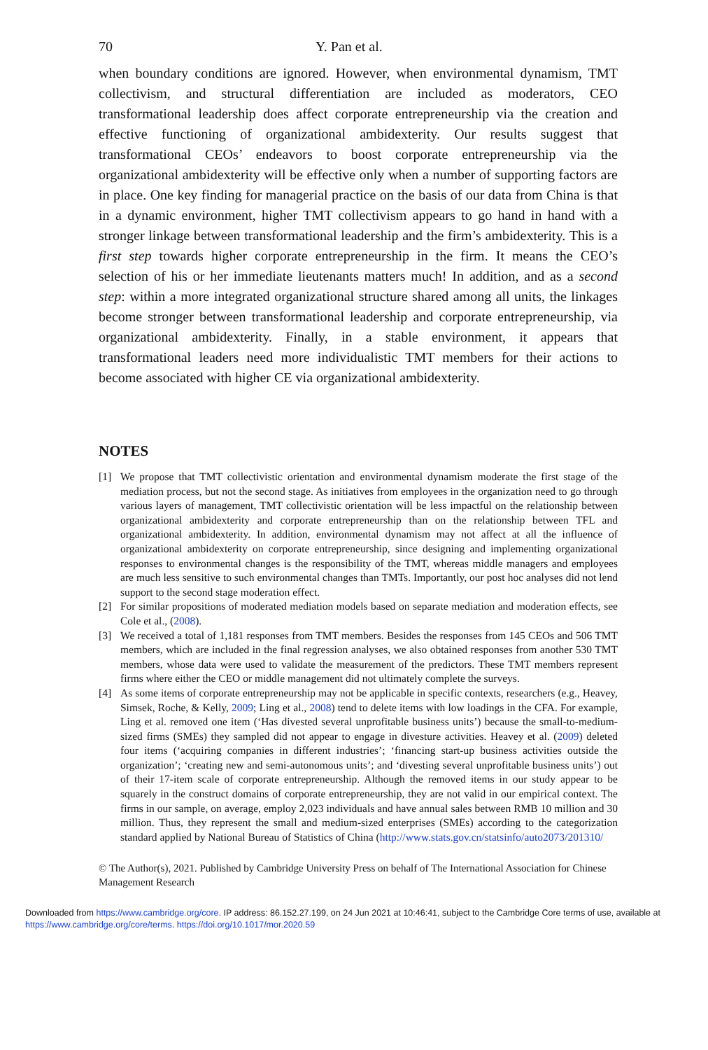70 Y. Pan et al.
when boundary conditions are ignored. However, when environmental dynamism, TMT collectivism, and structural differentiation are included as moderators, CEO transformational leadership does affect corporate entrepreneurship via the creation and effective functioning of organizational ambidexterity. Our results suggest that transformational CEOs’ endeavors to boost corporate entrepreneurship via the organizational ambidexterity will be effective only when a number of supporting factors are in place. One key finding for managerial practice on the basis of our data from China is that in a dynamic environment, higher TMT collectivism appears to go hand in hand with a stronger linkage between transformational leadership and the firm’s ambidexterity. This is a first step towards higher corporate entrepreneurship in the firm. It means the CEO’s selection of his or her immediate lieutenants matters much! In addition, and as a second step: within a more integrated organizational structure shared among all units, the linkages become stronger between transformational leadership and corporate entrepreneurship, via organizational ambidexterity. Finally, in a stable environment, it appears that transformational leaders need more individualistic TMT members for their actions to become associated with higher CE via organizational ambidexterity.
NOTES
[1] We propose that TMT collectivistic orientation and environmental dynamism moderate the first stage of the mediation process, but not the second stage. As initiatives from employees in the organization need to go through various layers of management, TMT collectivistic orientation will be less impactful on the relationship between organizational ambidexterity and corporate entrepreneurship than on the relationship between TFL and organizational ambidexterity. In addition, environmental dynamism may not affect at all the influence of organizational ambidexterity on corporate entrepreneurship, since designing and implementing organizational responses to environmental changes is the responsibility of the TMT, whereas middle managers and employees are much less sensitive to such environmental changes than TMTs. Importantly, our post hoc analyses did not lend support to the second stage moderation effect.
[2] For similar propositions of moderated mediation models based on separate mediation and moderation effects, see Cole et al., (2008).
[3] We received a total of 1,181 responses from TMT members. Besides the responses from 145 CEOs and 506 TMT members, which are included in the final regression analyses, we also obtained responses from another 530 TMT members, whose data were used to validate the measurement of the predictors. These TMT members represent firms where either the CEO or middle management did not ultimately complete the surveys.
[4] As some items of corporate entrepreneurship may not be applicable in specific contexts, researchers (e.g., Heavey, Simsek, Roche, & Kelly, 2009; Ling et al., 2008) tend to delete items with low loadings in the CFA. For example, Ling et al. removed one item (‘Has divested several unprofitable business units’) because the small-to-medium-sized firms (SMEs) they sampled did not appear to engage in divesture activities. Heavey et al. (2009) deleted four items (‘acquiring companies in different industries’; ‘financing start-up business activities outside the organization’; ‘creating new and semi-autonomous units’; and ‘divesting several unprofitable business units’) out of their 17-item scale of corporate entrepreneurship. Although the removed items in our study appear to be squarely in the construct domains of corporate entrepreneurship, they are not valid in our empirical context. The firms in our sample, on average, employ 2,023 individuals and have annual sales between RMB 10 million and 30 million. Thus, they represent the small and medium-sized enterprises (SMEs) according to the categorization standard applied by National Bureau of Statistics of China (http://www.stats.gov.cn/statsinfo/auto2073/201310/
© The Author(s), 2021. Published by Cambridge University Press on behalf of The International Association for Chinese Management Research
Downloaded from https://www.cambridge.org/core. IP address: 86.152.27.199, on 24 Jun 2021 at 10:46:41, subject to the Cambridge Core terms of use, available at https://www.cambridge.org/core/terms. https://doi.org/10.1017/mor.2020.59